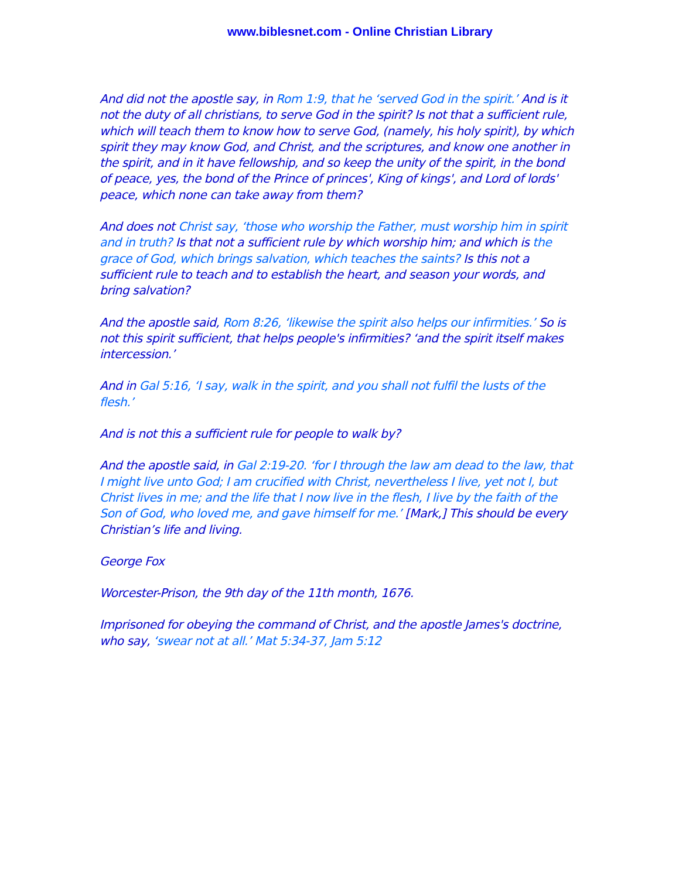www.biblesnet.com - Online Christian Library
And did not the apostle say, in Rom 1:9, that he ‘served God in the spirit.’ And is it not the duty of all christians, to serve God in the spirit? Is not that a sufficient rule, which will teach them to know how to serve God, (namely, his holy spirit), by which spirit they may know God, and Christ, and the scriptures, and know one another in the spirit, and in it have fellowship, and so keep the unity of the spirit, in the bond of peace, yes, the bond of the Prince of princes', King of kings', and Lord of lords' peace, which none can take away from them?
And does not Christ say, ‘those who worship the Father, must worship him in spirit and in truth? Is that not a sufficient rule by which worship him; and which is the grace of God, which brings salvation, which teaches the saints? Is this not a sufficient rule to teach and to establish the heart, and season your words, and bring salvation?
And the apostle said, Rom 8:26, ‘likewise the spirit also helps our infirmities.’ So is not this spirit sufficient, that helps people's infirmities? ‘and the spirit itself makes intercession.’
And in Gal 5:16, ‘I say, walk in the spirit, and you shall not fulfil the lusts of the flesh.’
And is not this a sufficient rule for people to walk by?
And the apostle said, in Gal 2:19-20. ‘for I through the law am dead to the law, that I might live unto God; I am crucified with Christ, nevertheless I live, yet not I, but Christ lives in me; and the life that I now live in the flesh, I live by the faith of the Son of God, who loved me, and gave himself for me.’ [Mark,] This should be every Christian’s life and living.
George Fox
Worcester-Prison, the 9th day of the 11th month, 1676.
Imprisoned for obeying the command of Christ, and the apostle James's doctrine, who say, ‘swear not at all.’ Mat 5:34-37, Jam 5:12